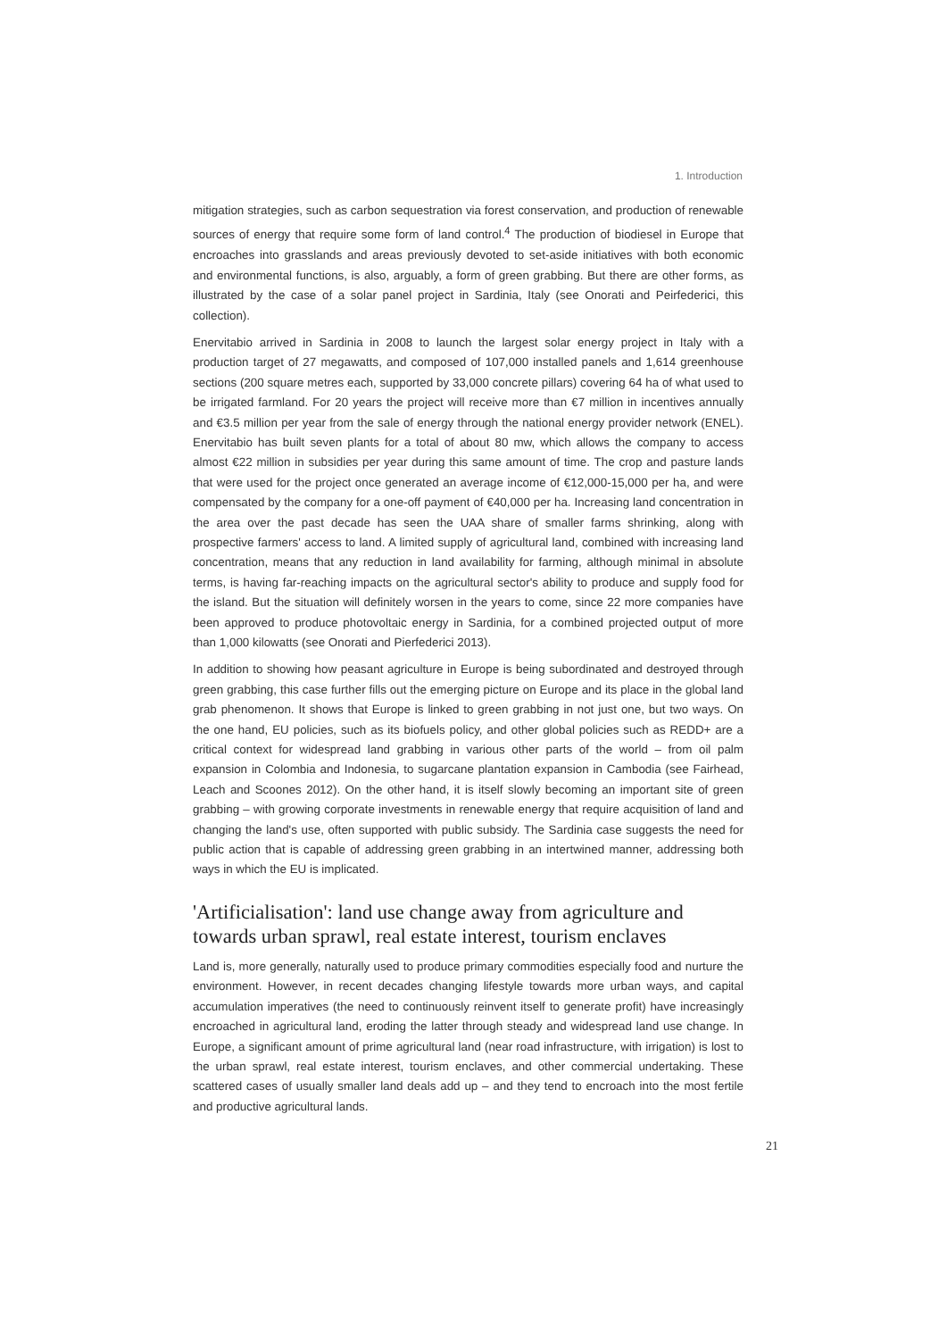1. Introduction
mitigation strategies, such as carbon sequestration via forest conservation, and production of renewable sources of energy that require some form of land control.<sup>4</sup> The production of biodiesel in Europe that encroaches into grasslands and areas previously devoted to set-aside initiatives with both economic and environmental functions, is also, arguably, a form of green grabbing. But there are other forms, as illustrated by the case of a solar panel project in Sardinia, Italy (see Onorati and Peirfederici, this collection).
Enervitabio arrived in Sardinia in 2008 to launch the largest solar energy project in Italy with a production target of 27 megawatts, and composed of 107,000 installed panels and 1,614 greenhouse sections (200 square metres each, supported by 33,000 concrete pillars) covering 64 ha of what used to be irrigated farmland. For 20 years the project will receive more than €7 million in incentives annually and €3.5 million per year from the sale of energy through the national energy provider network (ENEL). Enervitabio has built seven plants for a total of about 80 mw, which allows the company to access almost €22 million in subsidies per year during this same amount of time. The crop and pasture lands that were used for the project once generated an average income of €12,000-15,000 per ha, and were compensated by the company for a one-off payment of €40,000 per ha. Increasing land concentration in the area over the past decade has seen the UAA share of smaller farms shrinking, along with prospective farmers' access to land. A limited supply of agricultural land, combined with increasing land concentration, means that any reduction in land availability for farming, although minimal in absolute terms, is having far-reaching impacts on the agricultural sector's ability to produce and supply food for the island. But the situation will definitely worsen in the years to come, since 22 more companies have been approved to produce photovoltaic energy in Sardinia, for a combined projected output of more than 1,000 kilowatts (see Onorati and Pierfederici 2013).
In addition to showing how peasant agriculture in Europe is being subordinated and destroyed through green grabbing, this case further fills out the emerging picture on Europe and its place in the global land grab phenomenon. It shows that Europe is linked to green grabbing in not just one, but two ways. On the one hand, EU policies, such as its biofuels policy, and other global policies such as REDD+ are a critical context for widespread land grabbing in various other parts of the world – from oil palm expansion in Colombia and Indonesia, to sugarcane plantation expansion in Cambodia (see Fairhead, Leach and Scoones 2012). On the other hand, it is itself slowly becoming an important site of green grabbing – with growing corporate investments in renewable energy that require acquisition of land and changing the land's use, often supported with public subsidy. The Sardinia case suggests the need for public action that is capable of addressing green grabbing in an intertwined manner, addressing both ways in which the EU is implicated.
'Artificialisation': land use change away from agriculture and towards urban sprawl, real estate interest, tourism enclaves
Land is, more generally, naturally used to produce primary commodities especially food and nurture the environment. However, in recent decades changing lifestyle towards more urban ways, and capital accumulation imperatives (the need to continuously reinvent itself to generate profit) have increasingly encroached in agricultural land, eroding the latter through steady and widespread land use change. In Europe, a significant amount of prime agricultural land (near road infrastructure, with irrigation) is lost to the urban sprawl, real estate interest, tourism enclaves, and other commercial undertaking. These scattered cases of usually smaller land deals add up – and they tend to encroach into the most fertile and productive agricultural lands.
21